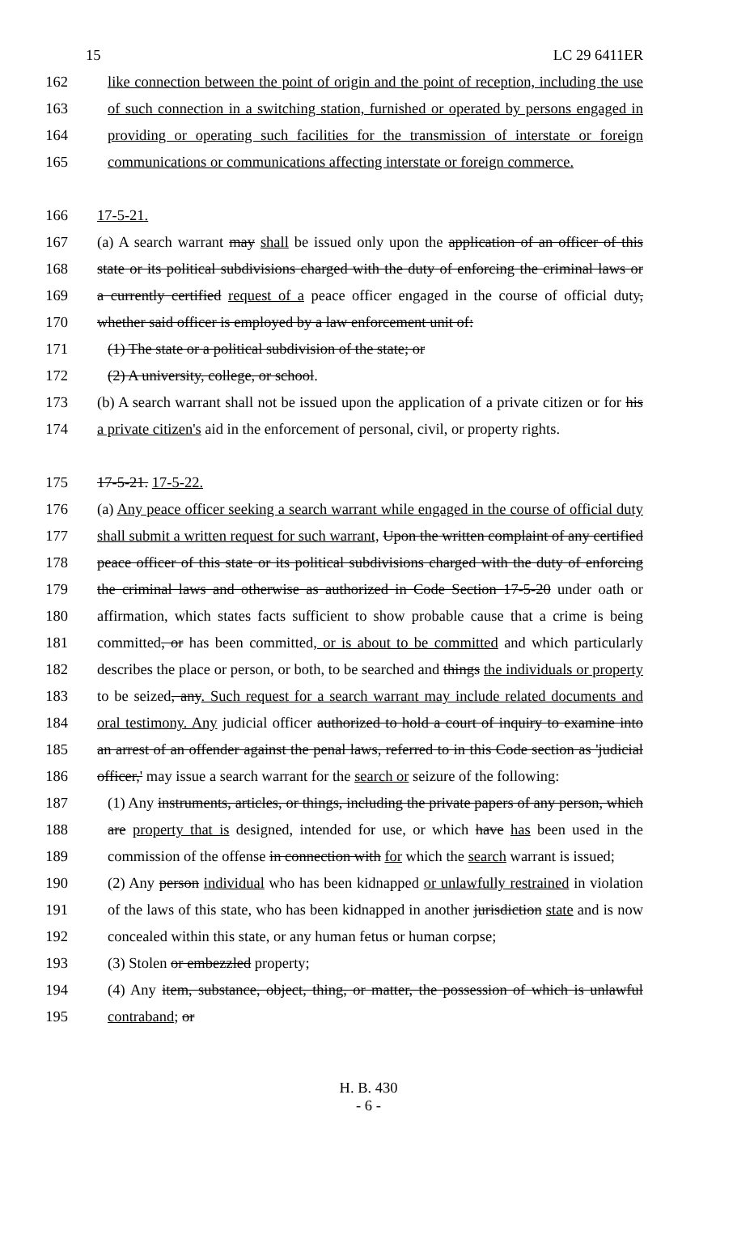15 LC 29 6411ER
162 like connection between the point of origin and the point of reception, including the use
163 of such connection in a switching station, furnished or operated by persons engaged in
164 providing or operating such facilities for the transmission of interstate or foreign
165 communications or communications affecting interstate or foreign commerce.
166 17-5-21.
167 (a) A search warrant may shall be issued only upon the application of an officer of this
168 state or its political subdivisions charged with the duty of enforcing the criminal laws or
169 a currently certified request of a peace officer engaged in the course of official duty,
170 whether said officer is employed by a law enforcement unit of:
171 (1) The state or a political subdivision of the state; or
172 (2) A university, college, or school.
173 (b) A search warrant shall not be issued upon the application of a private citizen or for his
174 a private citizen's aid in the enforcement of personal, civil, or property rights.
175 17-5-21. 17-5-22.
176 (a) Any peace officer seeking a search warrant while engaged in the course of official duty
177 shall submit a written request for such warrant, Upon the written complaint of any certified
178 peace officer of this state or its political subdivisions charged with the duty of enforcing
179 the criminal laws and otherwise as authorized in Code Section 17-5-20 under oath or
180 affirmation, which states facts sufficient to show probable cause that a crime is being
181 committed, or has been committed, or is about to be committed and which particularly
182 describes the place or person, or both, to be searched and things the individuals or property
183 to be seized, any. Such request for a search warrant may include related documents and
184 oral testimony. Any judicial officer authorized to hold a court of inquiry to examine into
185 an arrest of an offender against the penal laws, referred to in this Code section as 'judicial
186 officer,' may issue a search warrant for the search or seizure of the following:
187 (1) Any instruments, articles, or things, including the private papers of any person, which
188 are property that is designed, intended for use, or which have has been used in the
189 commission of the offense in connection with for which the search warrant is issued;
190 (2) Any person individual who has been kidnapped or unlawfully restrained in violation
191 of the laws of this state, who has been kidnapped in another jurisdiction state and is now
192 concealed within this state, or any human fetus or human corpse;
193 (3) Stolen or embezzled property;
194 (4) Any item, substance, object, thing, or matter, the possession of which is unlawful
195 contraband; or
H. B. 430
- 6 -